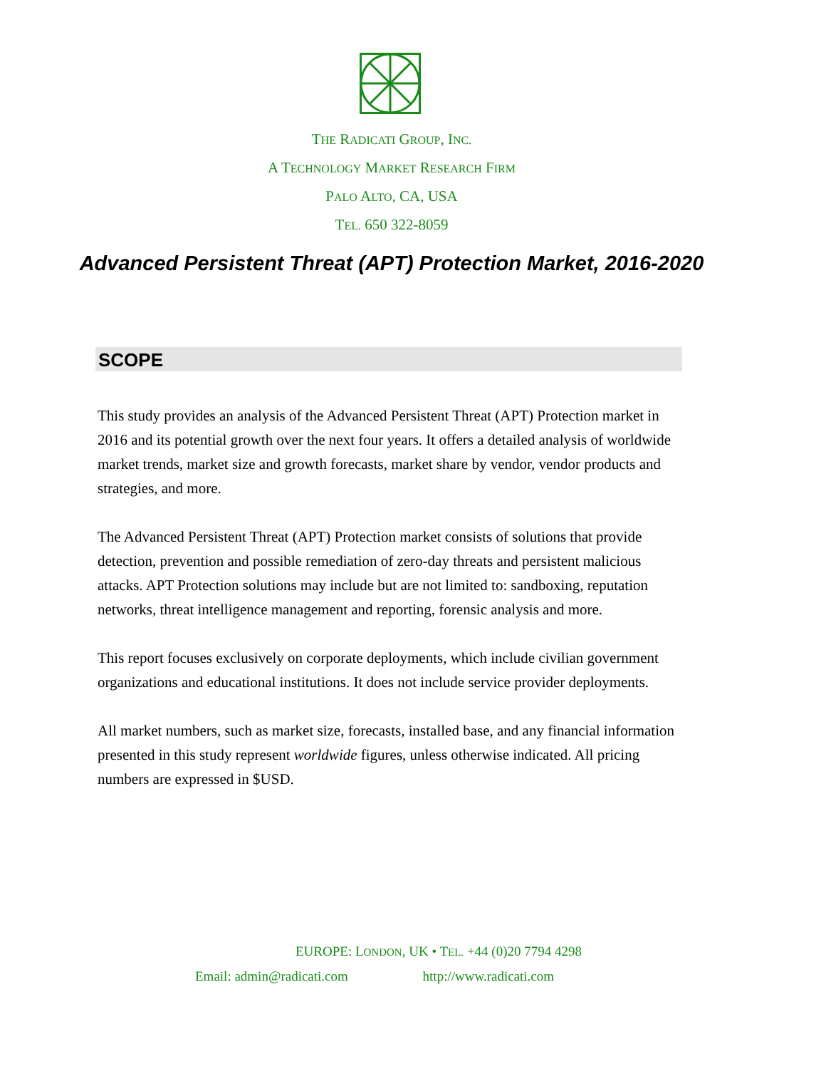THE RADICATI GROUP, INC.
A TECHNOLOGY MARKET RESEARCH FIRM
PALO ALTO, CA, USA
TEL. 650 322-8059
Advanced Persistent Threat (APT) Protection Market, 2016-2020
SCOPE
This study provides an analysis of the Advanced Persistent Threat (APT) Protection market in 2016 and its potential growth over the next four years. It offers a detailed analysis of worldwide market trends, market size and growth forecasts, market share by vendor, vendor products and strategies, and more.
The Advanced Persistent Threat (APT) Protection market consists of solutions that provide detection, prevention and possible remediation of zero-day threats and persistent malicious attacks. APT Protection solutions may include but are not limited to: sandboxing, reputation networks, threat intelligence management and reporting, forensic analysis and more.
This report focuses exclusively on corporate deployments, which include civilian government organizations and educational institutions. It does not include service provider deployments.
All market numbers, such as market size, forecasts, installed base, and any financial information presented in this study represent worldwide figures, unless otherwise indicated. All pricing numbers are expressed in $USD.
EUROPE: LONDON, UK • TEL. +44 (0)20 7794 4298
Email: admin@radicati.com http://www.radicati.com